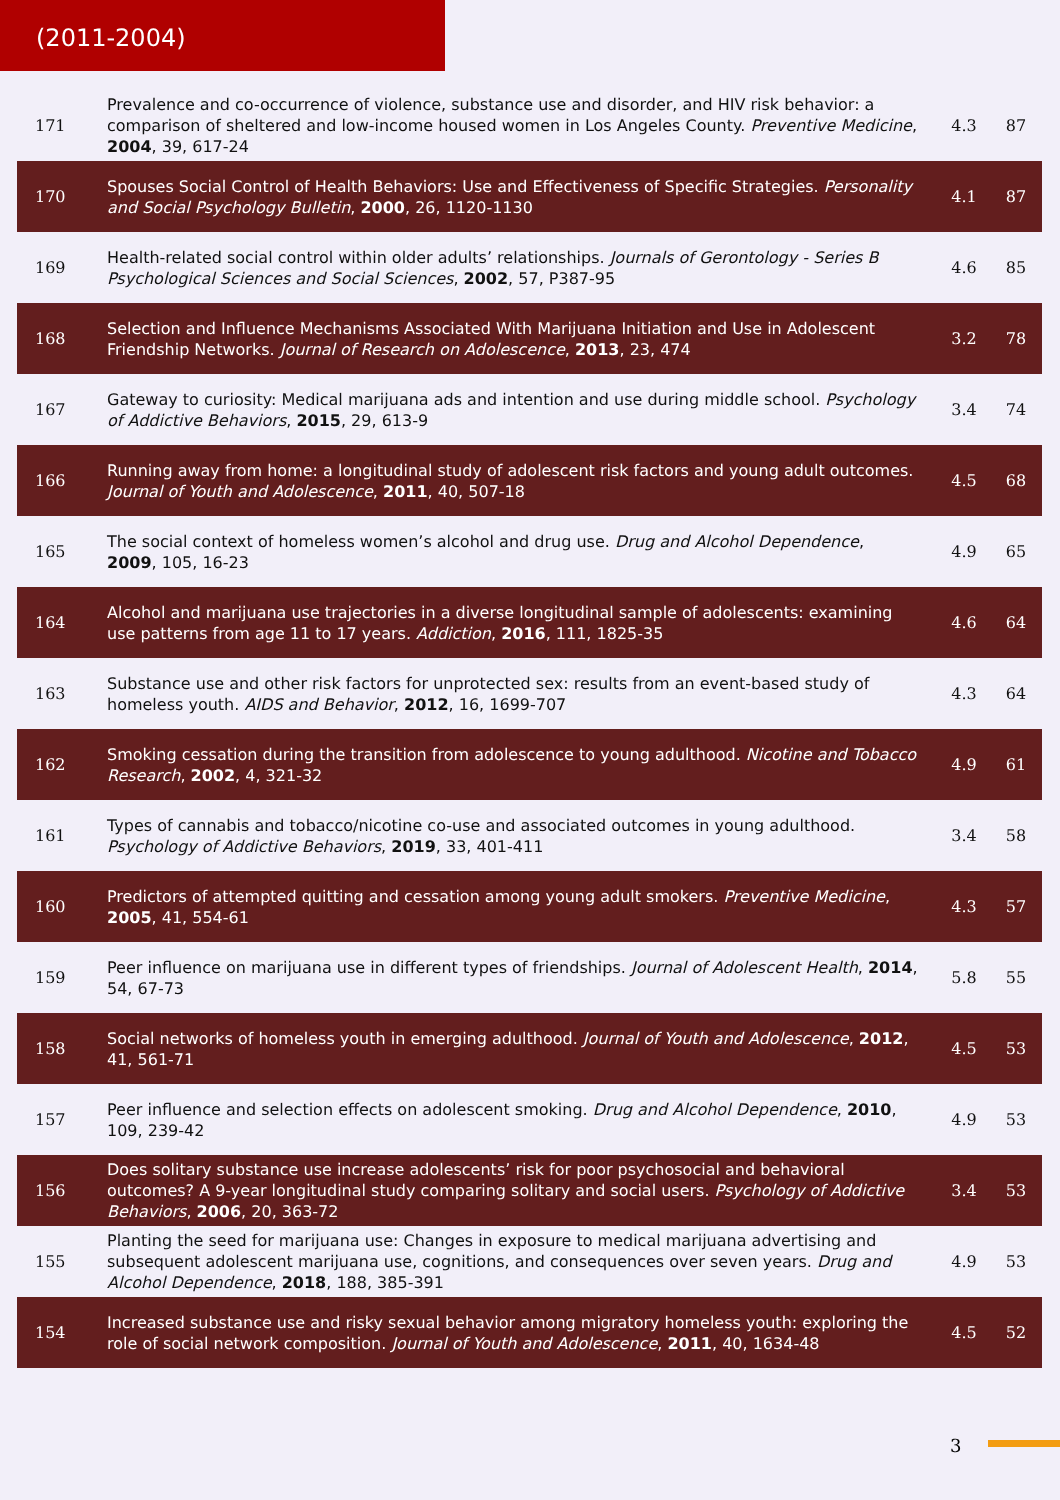(2011-2004)
| 171 | Prevalence and co-occurrence of violence, substance use and disorder, and HIV risk behavior: a comparison of sheltered and low-income housed women in Los Angeles County. Preventive Medicine , 2004 , 39, 617-24 | 4.3 | 87 |
| 170 | Spouses Social Control of Health Behaviors: Use and Effectiveness of Specific Strategies. Personality and Social Psychology Bulletin , 2000 , 26, 1120-1130 | 4.1 | 87 |
| 169 | Health-related social control within older adults’ relationships. Journals of Gerontology - Series B Psychological Sciences and Social Sciences , 2002 , 57, P387-95 | 4.6 | 85 |
| 168 | Selection and Influence Mechanisms Associated With Marijuana Initiation and Use in Adolescent Friendship Networks. Journal of Research on Adolescence , 2013 , 23, 474 | 3.2 | 78 |
| 167 | Gateway to curiosity: Medical marijuana ads and intention and use during middle school. Psychology of Addictive Behaviors , 2015 , 29, 613-9 | 3.4 | 74 |
| 166 | Running away from home: a longitudinal study of adolescent risk factors and young adult outcomes. Journal of Youth and Adolescence , 2011 , 40, 507-18 | 4.5 | 68 |
| 165 | The social context of homeless women’s alcohol and drug use. Drug and Alcohol Dependence , 2009 , 105, 16-23 | 4.9 | 65 |
| 164 | Alcohol and marijuana use trajectories in a diverse longitudinal sample of adolescents: examining use patterns from age 11 to 17 years. Addiction , 2016 , 111, 1825-35 | 4.6 | 64 |
| 163 | Substance use and other risk factors for unprotected sex: results from an event-based study of homeless youth. AIDS and Behavior , 2012 , 16, 1699-707 | 4.3 | 64 |
| 162 | Smoking cessation during the transition from adolescence to young adulthood. Nicotine and Tobacco Research , 2002 , 4, 321-32 | 4.9 | 61 |
| 161 | Types of cannabis and tobacco/nicotine co-use and associated outcomes in young adulthood. Psychology of Addictive Behaviors , 2019 , 33, 401-411 | 3.4 | 58 |
| 160 | Predictors of attempted quitting and cessation among young adult smokers. Preventive Medicine , 2005 , 41, 554-61 | 4.3 | 57 |
| 159 | Peer influence on marijuana use in different types of friendships. Journal of Adolescent Health , 2014 , 54, 67-73 | 5.8 | 55 |
| 158 | Social networks of homeless youth in emerging adulthood. Journal of Youth and Adolescence , 2012 , 41, 561-71 | 4.5 | 53 |
| 157 | Peer influence and selection effects on adolescent smoking. Drug and Alcohol Dependence , 2010 , 109, 239-42 | 4.9 | 53 |
| 156 | Does solitary substance use increase adolescents’ risk for poor psychosocial and behavioral outcomes? A 9-year longitudinal study comparing solitary and social users. Psychology of Addictive Behaviors , 2006 , 20, 363-72 | 3.4 | 53 |
| 155 | Planting the seed for marijuana use: Changes in exposure to medical marijuana advertising and subsequent adolescent marijuana use, cognitions, and consequences over seven years. Drug and Alcohol Dependence , 2018 , 188, 385-391 | 4.9 | 53 |
| 154 | Increased substance use and risky sexual behavior among migratory homeless youth: exploring the role of social network composition. Journal of Youth and Adolescence , 2011 , 40, 1634-48 | 4.5 | 52 |
3